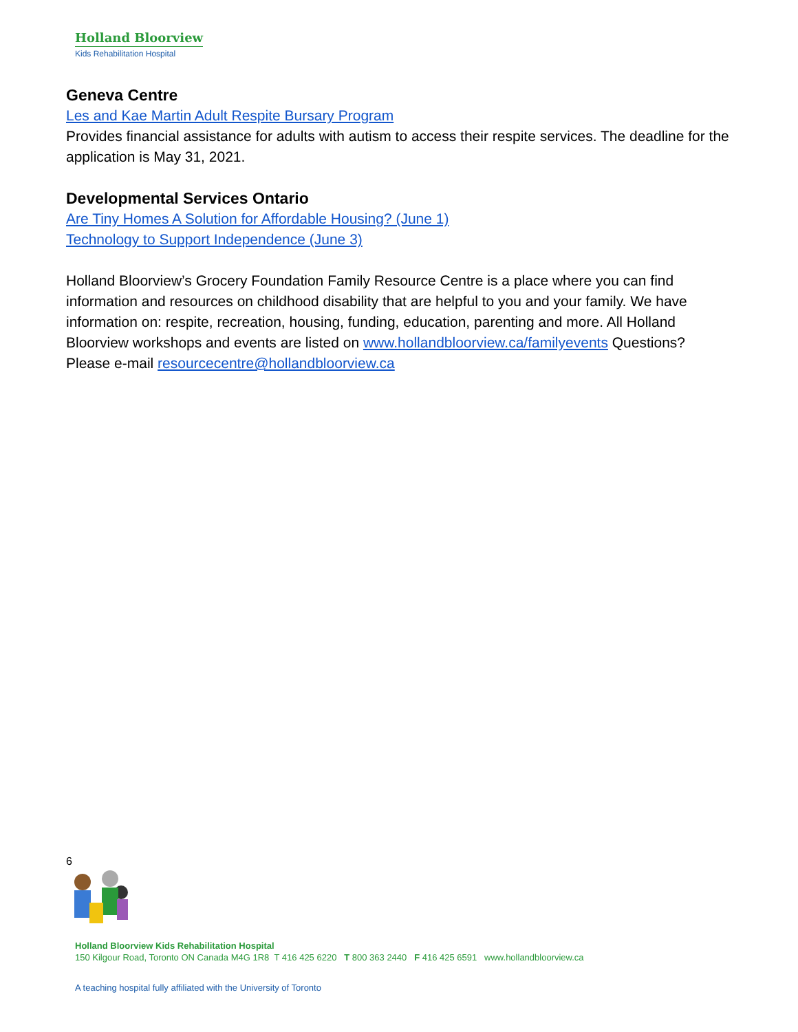Holland Bloorview
Kids Rehabilitation Hospital
Geneva Centre
Les and Kae Martin Adult Respite Bursary Program
Provides financial assistance for adults with autism to access their respite services. The deadline for the application is May 31, 2021.
Developmental Services Ontario
Are Tiny Homes A Solution for Affordable Housing? (June 1)
Technology to Support Independence (June 3)
Holland Bloorview’s Grocery Foundation Family Resource Centre is a place where you can find information and resources on childhood disability that are helpful to you and your family. We have information on: respite, recreation, housing, funding, education, parenting and more. All Holland Bloorview workshops and events are listed on www.hollandbloorview.ca/familyevents Questions? Please e-mail resourcecentre@hollandbloorview.ca
6
Holland Bloorview Kids Rehabilitation Hospital
150 Kilgour Road, Toronto ON Canada M4G 1R8 T 416 425 6220 T 800 363 2440 F 416 425 6591 www.hollandbloorview.ca
A teaching hospital fully affiliated with the University of Toronto